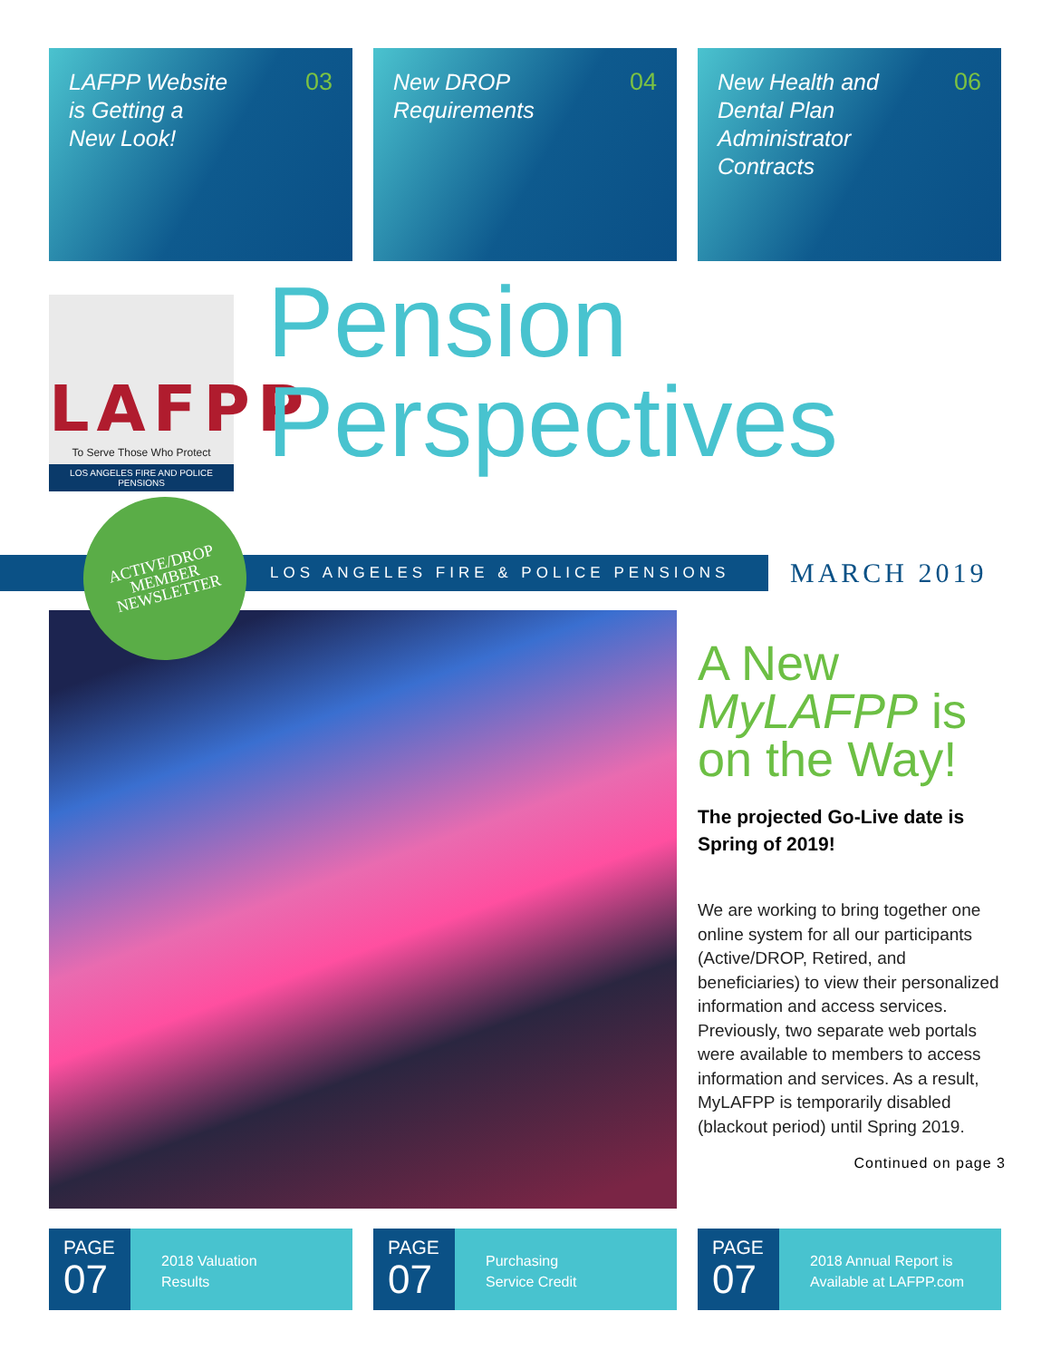LAFPP Website
is Getting a
New Look!
03
New DROP
Requirements
04
New Health and
Dental Plan
Administrator
Contracts
06
LAFPP
To Serve Those Who Protect
LOS ANGELES FIRE AND POLICE PENSIONS
Pension
Perspectives
LOS ANGELES FIRE & POLICE PENSIONS MARCH 2019
ACTIVE/DROP
MEMBER
NEWSLETTER
A New
MyLAFPP is
on the Way!
The projected Go-Live date is Spring of 2019!
We are working to bring together one online system for all our participants (Active/DROP, Retired, and beneficiaries) to view their personalized information and access services. Previously, two separate web portals were available to members to access information and services. As a result, MyLAFPP is temporarily disabled (blackout period) until Spring 2019.
Continued on page 3
PAGE
07
2018 Valuation
Results
PAGE
07
Purchasing
Service Credit
PAGE
07
2018 Annual Report is
Available at LAFPP.com